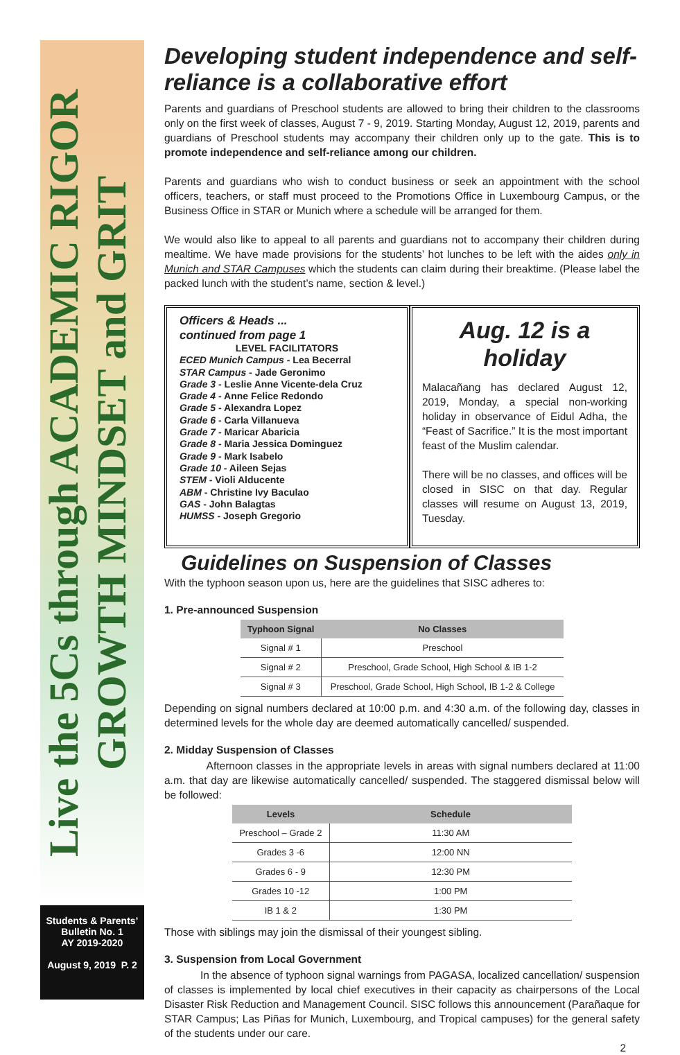Live the 5Cs through ACADEMIC RIGOR GROWTH MINDSET and GRIT
Students & Parents’ Bulletin No. 1
AY 2019-2020
August 9, 2019 P. 2
Developing student independence and self-reliance is a collaborative effort
Parents and guardians of Preschool students are allowed to bring their children to the classrooms only on the first week of classes, August 7 - 9, 2019. Starting Monday, August 12, 2019, parents and guardians of Preschool students may accompany their children only up to the gate. This is to promote independence and self-reliance among our children.
Parents and guardians who wish to conduct business or seek an appointment with the school officers, teachers, or staff must proceed to the Promotions Office in Luxembourg Campus, or the Business Office in STAR or Munich where a schedule will be arranged for them.
We would also like to appeal to all parents and guardians not to accompany their children during mealtime. We have made provisions for the students’ hot lunches to be left with the aides only in Munich and STAR Campuses which the students can claim during their breaktime. (Please label the packed lunch with the student’s name, section & level.)
Officers & Heads ...
continued from page 1
LEVEL FACILITATORS
ECED Munich Campus - Lea Becerral
STAR Campus - Jade Geronimo
Grade 3 - Leslie Anne Vicente-dela Cruz
Grade 4 - Anne Felice Redondo
Grade 5 - Alexandra Lopez
Grade 6 - Carla Villanueva
Grade 7 - Maricar Abaricia
Grade 8 - Maria Jessica Dominguez
Grade 9 - Mark Isabelo
Grade 10 - Aileen Sejas
STEM - Violi Alducente
ABM - Christine Ivy Baculao
GAS - John Balagtas
HUMSS - Joseph Gregorio
Aug. 12 is a holiday
Malacañang has declared August 12, 2019, Monday, a special non-working holiday in observance of Eidul Adha, the “Feast of Sacrifice.” It is the most important feast of the Muslim calendar.
There will be no classes, and offices will be closed in SISC on that day. Regular classes will resume on August 13, 2019, Tuesday.
Guidelines on Suspension of Classes
With the typhoon season upon us, here are the guidelines that SISC adheres to:
1. Pre-announced Suspension
| Typhoon Signal | No Classes |
| --- | --- |
| Signal # 1 | Preschool |
| Signal # 2 | Preschool, Grade School, High School & IB 1-2 |
| Signal # 3 | Preschool, Grade School, High School, IB 1-2 & College |
Depending on signal numbers declared at 10:00 p.m. and 4:30 a.m. of the following day, classes in determined levels for the whole day are deemed automatically cancelled/ suspended.
2. Midday Suspension of Classes
Afternoon classes in the appropriate levels in areas with signal numbers declared at 11:00 a.m. that day are likewise automatically cancelled/ suspended. The staggered dismissal below will be followed:
| Levels | Schedule |
| --- | --- |
| Preschool – Grade 2 | 11:30 AM |
| Grades 3 -6 | 12:00 NN |
| Grades 6 - 9 | 12:30 PM |
| Grades 10 -12 | 1:00 PM |
| IB 1 & 2 | 1:30 PM |
Those with siblings may join the dismissal of their youngest sibling.
3. Suspension from Local Government
In the absence of typhoon signal warnings from PAGASA, localized cancellation/ suspension of classes is implemented by local chief executives in their capacity as chairpersons of the Local Disaster Risk Reduction and Management Council. SISC follows this announcement (Parañaque for STAR Campus; Las Piñas for Munich, Luxembourg, and Tropical campuses) for the general safety of the students under our care.
2